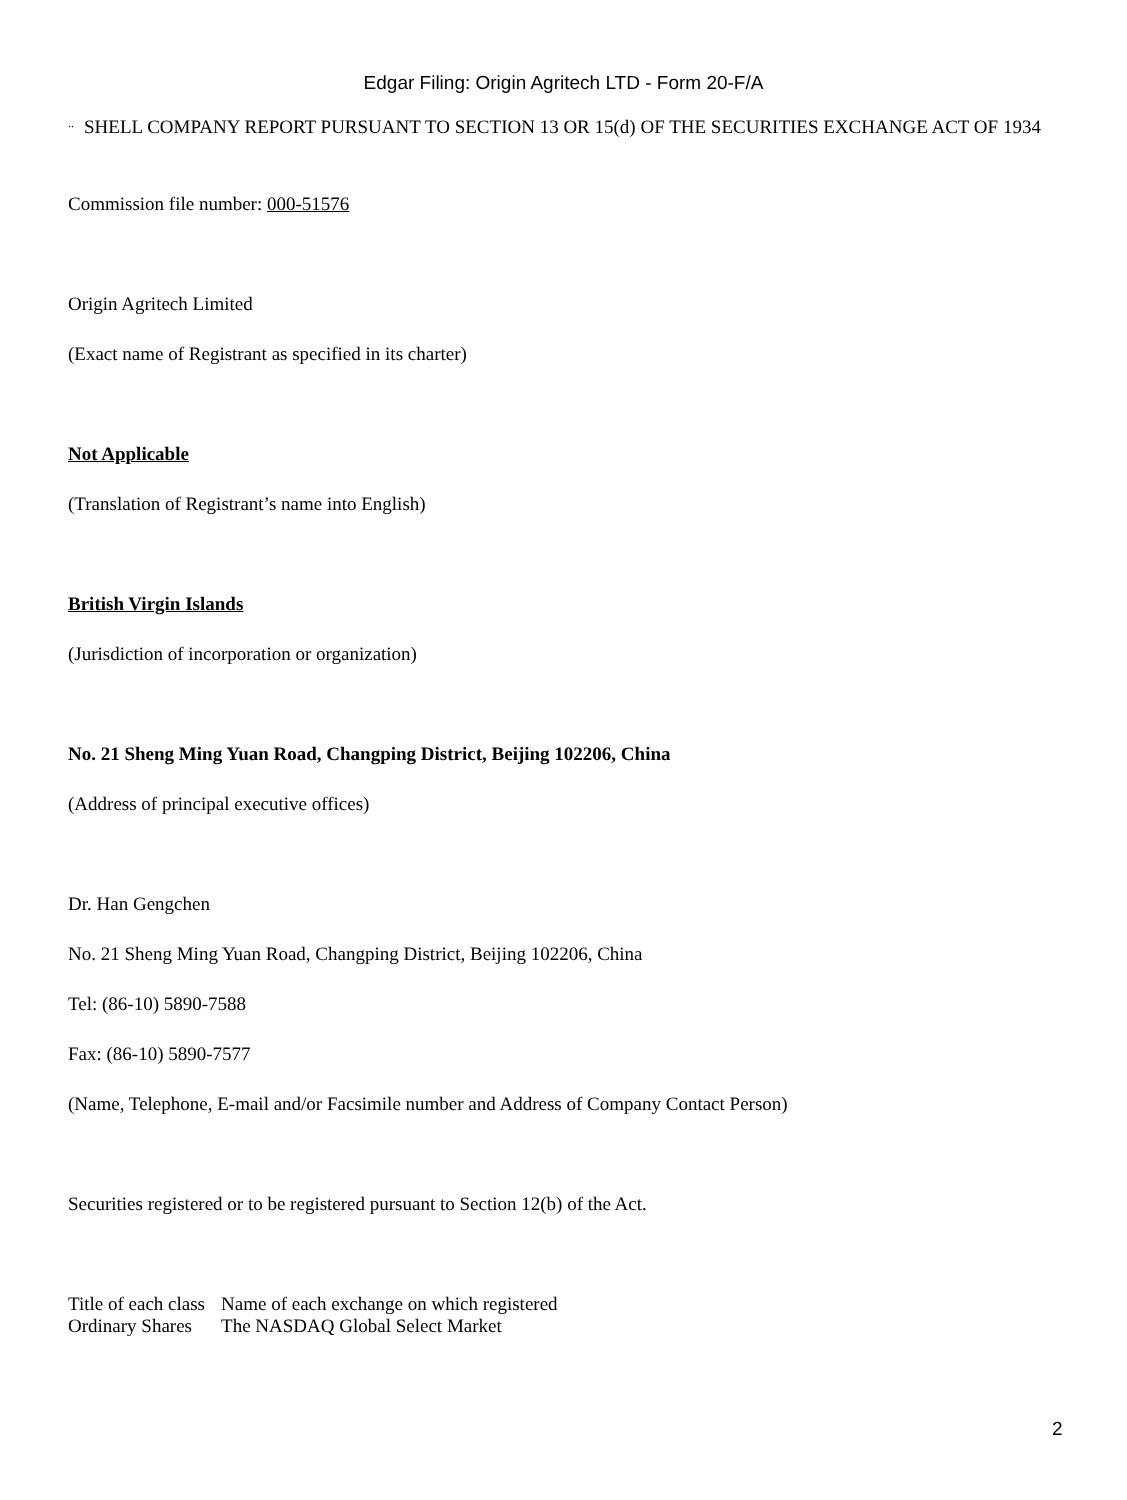Edgar Filing: Origin Agritech LTD - Form 20-F/A
..
SHELL COMPANY REPORT PURSUANT TO SECTION 13 OR 15(d) OF THE SECURITIES EXCHANGE ACT OF 1934
Commission file number: 000-51576
Origin Agritech Limited
(Exact name of Registrant as specified in its charter)
Not Applicable
(Translation of Registrant’s name into English)
British Virgin Islands
(Jurisdiction of incorporation or organization)
No. 21 Sheng Ming Yuan Road, Changping District, Beijing 102206, China
(Address of principal executive offices)
Dr. Han Gengchen
No. 21 Sheng Ming Yuan Road, Changping District, Beijing 102206, China
Tel: (86-10) 5890-7588
Fax: (86-10) 5890-7577
(Name, Telephone, E-mail and/or Facsimile number and Address of Company Contact Person)
Securities registered or to be registered pursuant to Section 12(b) of the Act.
| Title of each class | Name of each exchange on which registered |
| Ordinary Shares | The NASDAQ Global Select Market |
2